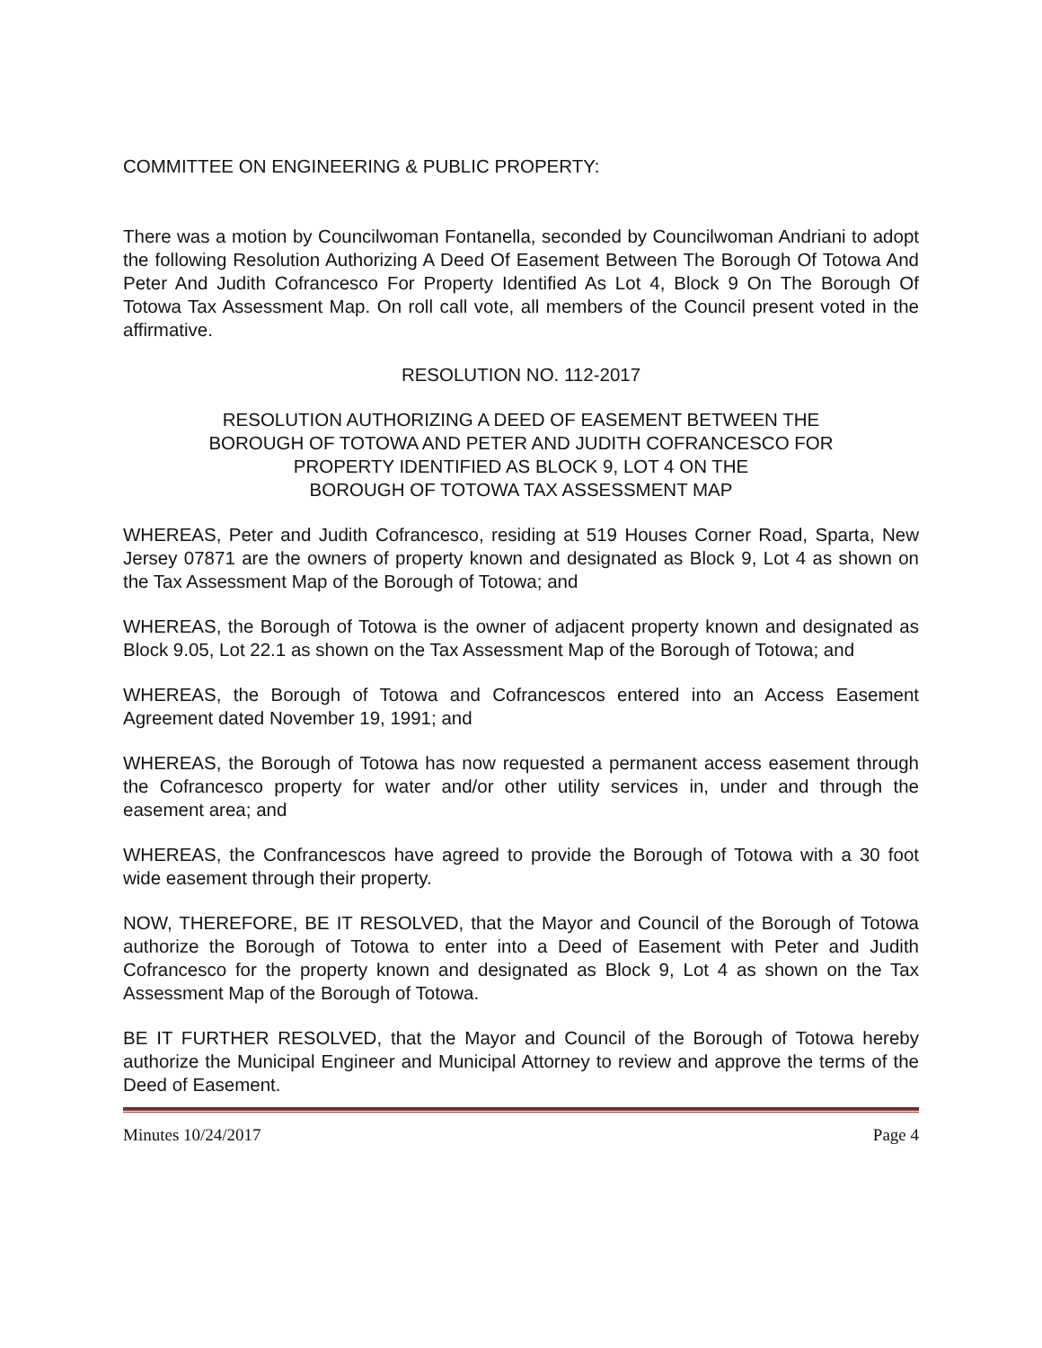COMMITTEE ON ENGINEERING & PUBLIC PROPERTY:
There was a motion by Councilwoman Fontanella, seconded by Councilwoman Andriani to adopt the following Resolution Authorizing A Deed Of Easement Between The Borough Of Totowa And Peter And Judith Cofrancesco For Property Identified As Lot 4, Block 9 On The Borough Of Totowa Tax Assessment Map. On roll call vote, all members of the Council present voted in the affirmative.
RESOLUTION NO. 112-2017
RESOLUTION AUTHORIZING A DEED OF EASEMENT BETWEEN THE
BOROUGH OF TOTOWA AND PETER AND JUDITH COFRANCESCO FOR
PROPERTY IDENTIFIED AS BLOCK 9, LOT 4 ON THE
BOROUGH OF TOTOWA TAX ASSESSMENT MAP
WHEREAS, Peter and Judith Cofrancesco, residing at 519 Houses Corner Road, Sparta, New Jersey 07871 are the owners of property known and designated as Block 9, Lot 4 as shown on the Tax Assessment Map of the Borough of Totowa; and
WHEREAS, the Borough of Totowa is the owner of adjacent property known and designated as Block 9.05, Lot 22.1 as shown on the Tax Assessment Map of the Borough of Totowa; and
WHEREAS, the Borough of Totowa and Cofrancescos entered into an Access Easement Agreement dated November 19, 1991; and
WHEREAS, the Borough of Totowa has now requested a permanent access easement through the Cofrancesco property for water and/or other utility services in, under and through the easement area; and
WHEREAS, the Confrancescos have agreed to provide the Borough of Totowa with a 30 foot wide easement through their property.
NOW, THEREFORE, BE IT RESOLVED, that the Mayor and Council of the Borough of Totowa authorize the Borough of Totowa to enter into a Deed of Easement with Peter and Judith Cofrancesco for the property known and designated as Block 9, Lot 4 as shown on the Tax Assessment Map of the Borough of Totowa.
BE IT FURTHER RESOLVED, that the Mayor and Council of the Borough of Totowa hereby authorize the Municipal Engineer and Municipal Attorney to review and approve the terms of the Deed of Easement.
Minutes 10/24/2017 Page 4